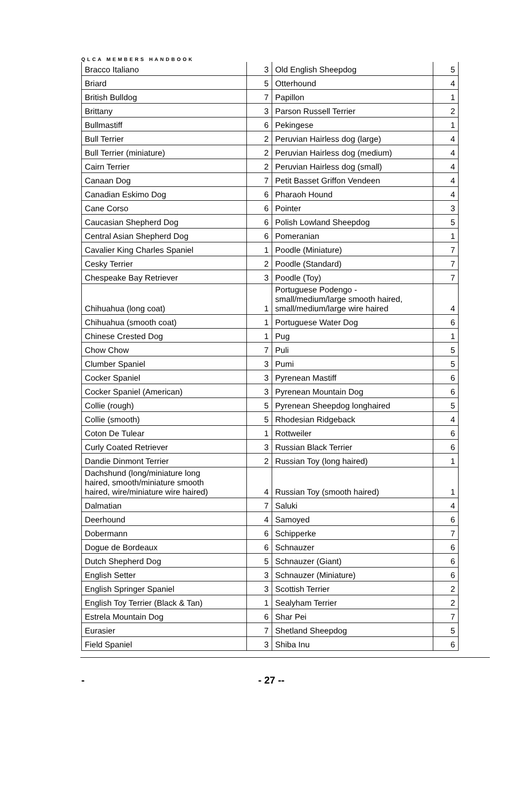QLCA MEMBERS HANDBOOK
| Bracco Italiano | 3 | Old English Sheepdog | 5 |
| Briard | 5 | Otterhound | 4 |
| British Bulldog | 7 | Papillon | 1 |
| Brittany | 3 | Parson Russell Terrier | 2 |
| Bullmastiff | 6 | Pekingese | 1 |
| Bull Terrier | 2 | Peruvian Hairless dog (large) | 4 |
| Bull Terrier (miniature) | 2 | Peruvian Hairless dog (medium) | 4 |
| Cairn Terrier | 2 | Peruvian Hairless dog (small) | 4 |
| Canaan Dog | 7 | Petit Basset Griffon Vendeen | 4 |
| Canadian Eskimo Dog | 6 | Pharaoh Hound | 4 |
| Cane Corso | 6 | Pointer | 3 |
| Caucasian Shepherd Dog | 6 | Polish Lowland Sheepdog | 5 |
| Central Asian Shepherd Dog | 6 | Pomeranian | 1 |
| Cavalier King Charles Spaniel | 1 | Poodle (Miniature) | 7 |
| Cesky Terrier | 2 | Poodle (Standard) | 7 |
| Chespeake Bay Retriever | 3 | Poodle (Toy) | 7 |
| Chihuahua (long coat) | 1 | Portuguese Podengo - small/medium/large smooth haired, small/medium/large wire haired | 4 |
| Chihuahua (smooth coat) | 1 | Portuguese Water Dog | 6 |
| Chinese Crested Dog | 1 | Pug | 1 |
| Chow Chow | 7 | Puli | 5 |
| Clumber Spaniel | 3 | Pumi | 5 |
| Cocker Spaniel | 3 | Pyrenean Mastiff | 6 |
| Cocker Spaniel (American) | 3 | Pyrenean Mountain Dog | 6 |
| Collie (rough) | 5 | Pyrenean Sheepdog longhaired | 5 |
| Collie (smooth) | 5 | Rhodesian Ridgeback | 4 |
| Coton De Tulear | 1 | Rottweiler | 6 |
| Curly Coated Retriever | 3 | Russian Black Terrier | 6 |
| Dandie Dinmont Terrier | 2 | Russian Toy (long haired) | 1 |
| Dachshund (long/miniature long haired, smooth/miniature smooth haired, wire/miniature wire haired) | 4 | Russian Toy (smooth haired) | 1 |
| Dalmatian | 7 | Saluki | 4 |
| Deerhound | 4 | Samoyed | 6 |
| Dobermann | 6 | Schipperke | 7 |
| Dogue de Bordeaux | 6 | Schnauzer | 6 |
| Dutch Shepherd Dog | 5 | Schnauzer (Giant) | 6 |
| English Setter | 3 | Schnauzer (Miniature) | 6 |
| English Springer Spaniel | 3 | Scottish Terrier | 2 |
| English Toy Terrier (Black & Tan) | 1 | Sealyham Terrier | 2 |
| Estrela Mountain Dog | 6 | Shar Pei | 7 |
| Eurasier | 7 | Shetland Sheepdog | 5 |
| Field Spaniel | 3 | Shiba Inu | 6 |
- - 27 --